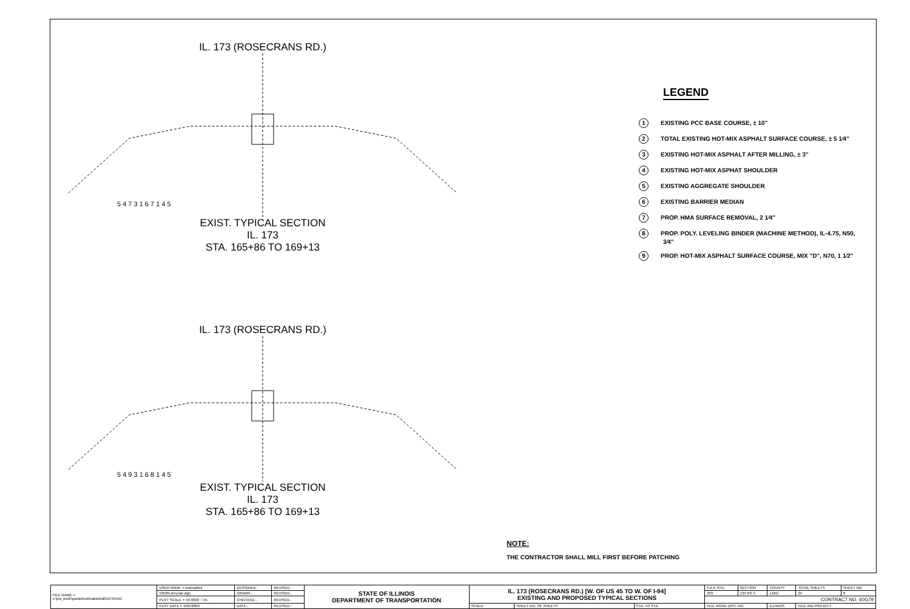IL. 173 (ROSECRANS RD.)
5 4 7 3 1 6 7 1 4 5
EXIST. TYPICAL SECTION
IL. 173
STA. 165+86 TO 169+13
IL. 173 (ROSECRANS RD.)
5 4 9 3 1 6 8 1 4 5
EXIST. TYPICAL SECTION
IL. 173
STA. 165+86 TO 169+13
LEGEND
1 EXISTING PCC BASE COURSE, ± 10"
2 TOTAL EXISTING HOT-MIX ASPHALT SURFACE COURSE, ± 5 1⁄4"
3 EXISTING HOT-MIX ASPHALT AFTER MILLING, ± 3"
4 EXISTING HOT-MIX ASPHAT SHOULDER
5 EXISTING AGGREGATE SHOULDER
6 EXISTING BARRIER MEDIAN
7 PROP. HMA SURFACE REMOVAL, 2 1⁄4"
8 PROP. POLY. LEVELING BINDER (MACHINE METHOD), IL-4.75, N50, 3⁄4"
9 PROP. HOT-MIX ASPHALT SURFACE COURSE, MIX "D", N70, 1 1⁄2"
NOTE:
THE CONTRACTOR SHALL MILL FIRST BEFORE PATCHING
| FILE NAME = c:\pw_work\pwidot\estimablek\d0137945\D | USER NAME = estimablek | DESIGNED - | REVISED - | STATE OF ILLINOIS DEPARTMENT OF TRANSPORTATION | IL. 173 (ROSECRANS RD.) [W. OF US 45 TO W. OF I-94] EXISTING AND PROPOSED TYPICAL SECTIONS | | | F.A.P. RTE. | SECTION | COUNTY | TOTAL SHEETS | SHEET NO. |
| | 53509-sht-plan.dgn | DRAWN - | REVISED - | | | | | 303 | 135 RS-3 | LAKE | 24 | 8 |
| | PLOT SCALE = 50.0000 ' / IN. | CHECKED - | REVISED - | | | | | CONTRACT NO. 60G79 | | | | |
| | PLOT DATE = 4/20/2009 | DATE - | REVISED - | | SCALE: | SHEET NO. OF SHEETS | STA. TO STA. | FED. ROAD DIST. NO. | | ILLINOIS | FED. AID PROJECT | |